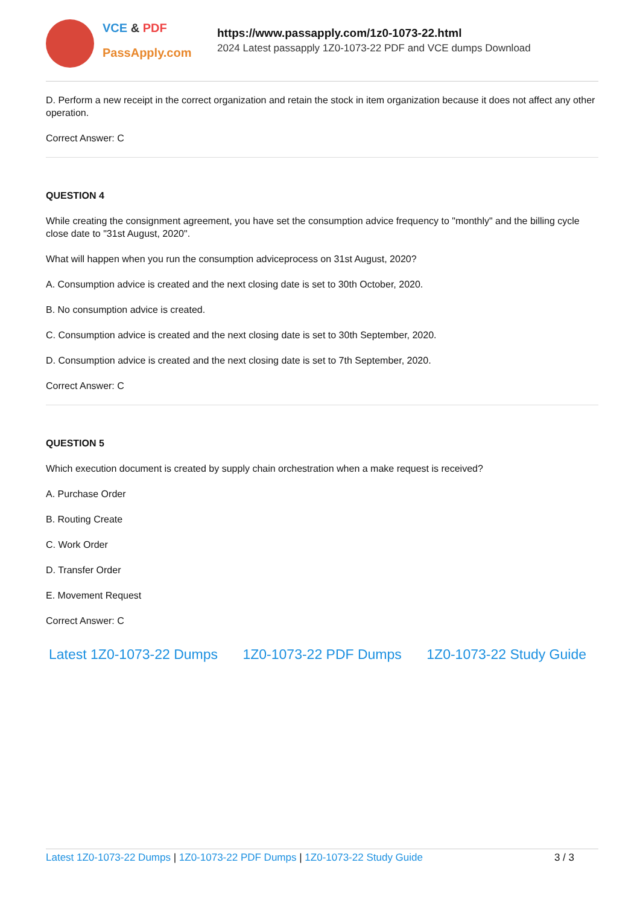VCE & PDF
PassApply.com
https://www.passapply.com/1z0-1073-22.html
2024 Latest passapply 1Z0-1073-22 PDF and VCE dumps Download
D. Perform a new receipt in the correct organization and retain the stock in item organization because it does not affect any other operation.
Correct Answer: C
QUESTION 4
While creating the consignment agreement, you have set the consumption advice frequency to "monthly" and the billing cycle close date to "31st August, 2020".
What will happen when you run the consumption adviceprocess on 31st August, 2020?
A. Consumption advice is created and the next closing date is set to 30th October, 2020.
B. No consumption advice is created.
C. Consumption advice is created and the next closing date is set to 30th September, 2020.
D. Consumption advice is created and the next closing date is set to 7th September, 2020.
Correct Answer: C
QUESTION 5
Which execution document is created by supply chain orchestration when a make request is received?
A. Purchase Order
B. Routing Create
C. Work Order
D. Transfer Order
E. Movement Request
Correct Answer: C
Latest 1Z0-1073-22 Dumps 1Z0-1073-22 PDF Dumps 1Z0-1073-22 Study Guide
Latest 1Z0-1073-22 Dumps | 1Z0-1073-22 PDF Dumps | 1Z0-1073-22 Study Guide
3 / 3